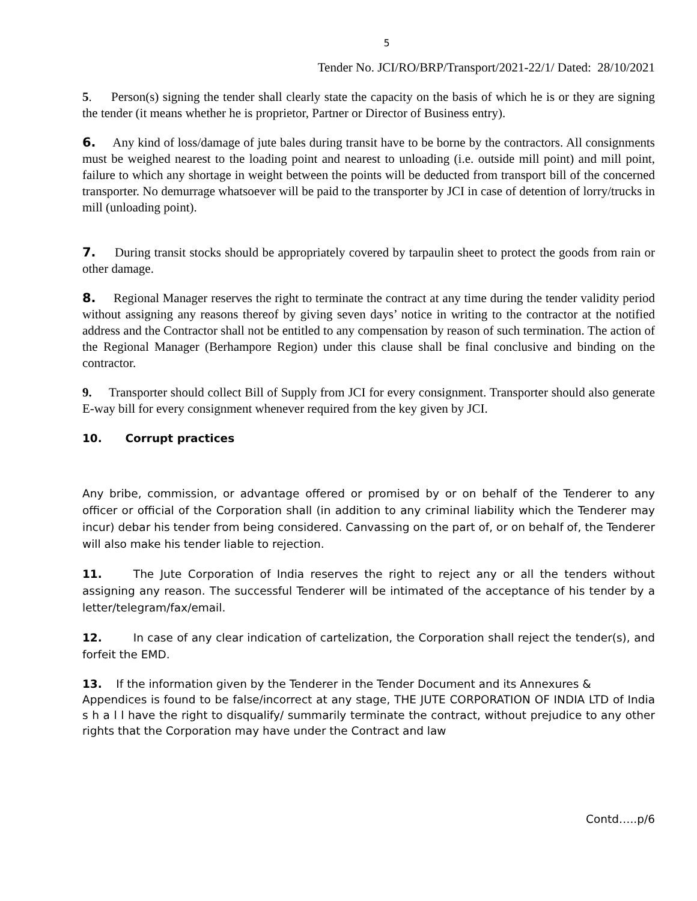5
Tender No. JCI/RO/BRP/Transport/2021-22/1/ Dated: 28/10/2021
5. Person(s) signing the tender shall clearly state the capacity on the basis of which he is or they are signing the tender (it means whether he is proprietor, Partner or Director of Business entry).
6. Any kind of loss/damage of jute bales during transit have to be borne by the contractors. All consignments must be weighed nearest to the loading point and nearest to unloading (i.e. outside mill point) and mill point, failure to which any shortage in weight between the points will be deducted from transport bill of the concerned transporter. No demurrage whatsoever will be paid to the transporter by JCI in case of detention of lorry/trucks in mill (unloading point).
7. During transit stocks should be appropriately covered by tarpaulin sheet to protect the goods from rain or other damage.
8. Regional Manager reserves the right to terminate the contract at any time during the tender validity period without assigning any reasons thereof by giving seven days’ notice in writing to the contractor at the notified address and the Contractor shall not be entitled to any compensation by reason of such termination. The action of the Regional Manager (Berhampore Region) under this clause shall be final conclusive and binding on the contractor.
9. Transporter should collect Bill of Supply from JCI for every consignment. Transporter should also generate E-way bill for every consignment whenever required from the key given by JCI.
10. Corrupt practices
Any bribe, commission, or advantage offered or promised by or on behalf of the Tenderer to any officer or official of the Corporation shall (in addition to any criminal liability which the Tenderer may incur) debar his tender from being considered. Canvassing on the part of, or on behalf of, the Tenderer will also make his tender liable to rejection.
11. The Jute Corporation of India reserves the right to reject any or all the tenders without assigning any reason. The successful Tenderer will be intimated of the acceptance of his tender by a letter/telegram/fax/email.
12. In case of any clear indication of cartelization, the Corporation shall reject the tender(s), and forfeit the EMD.
13. If the information given by the Tenderer in the Tender Document and its Annexures &
Appendices is found to be false/incorrect at any stage, THE JUTE CORPORATION OF INDIA LTD of India s h a l l have the right to disqualify/ summarily terminate the contract, without prejudice to any other rights that the Corporation may have under the Contract and law
Contd…..p/6